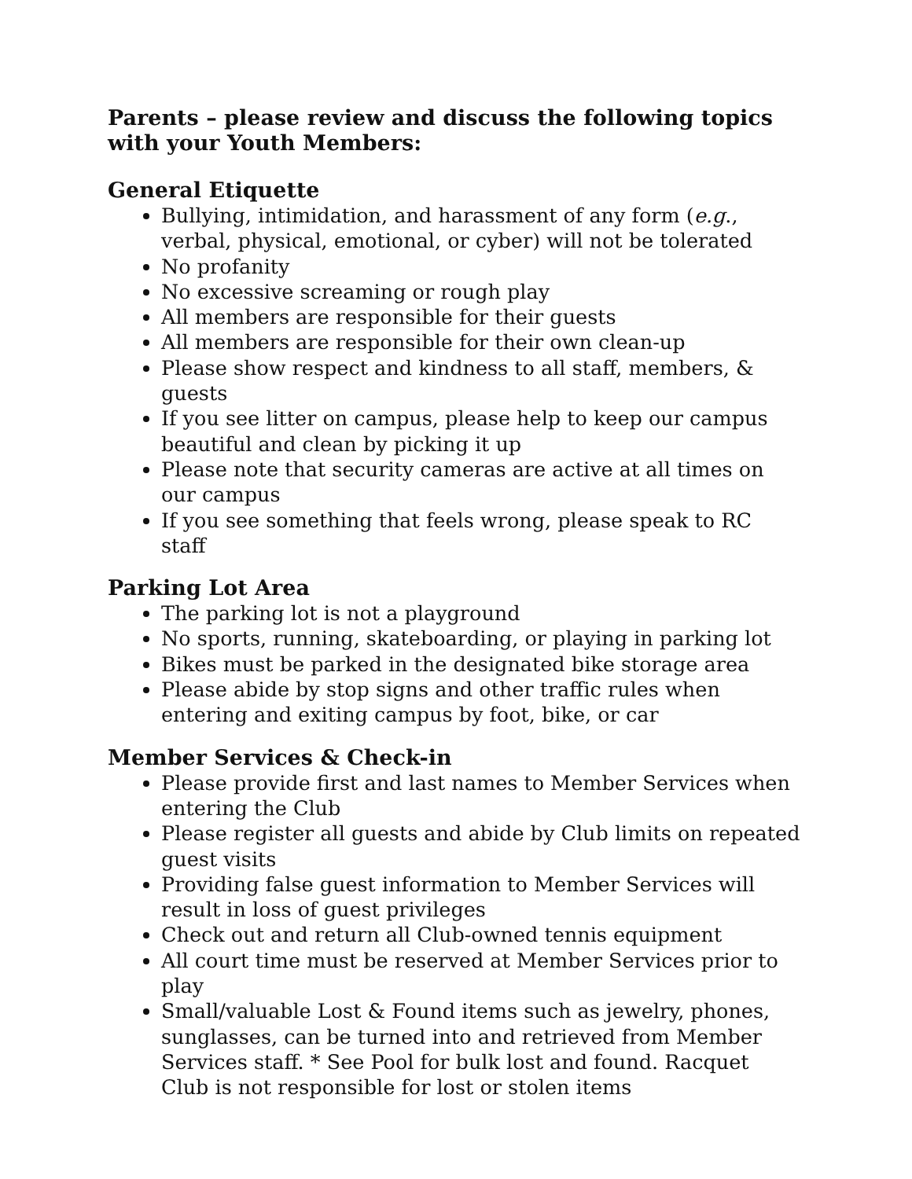Parents – please review and discuss the following topics with your Youth Members:
General Etiquette
Bullying, intimidation, and harassment of any form (e.g., verbal, physical, emotional, or cyber) will not be tolerated
No profanity
No excessive screaming or rough play
All members are responsible for their guests
All members are responsible for their own clean-up
Please show respect and kindness to all staff, members, & guests
If you see litter on campus, please help to keep our campus beautiful and clean by picking it up
Please note that security cameras are active at all times on our campus
If you see something that feels wrong, please speak to RC staff
Parking Lot Area
The parking lot is not a playground
No sports, running, skateboarding, or playing in parking lot
Bikes must be parked in the designated bike storage area
Please abide by stop signs and other traffic rules when entering and exiting campus by foot, bike, or car
Member Services & Check-in
Please provide first and last names to Member Services when entering the Club
Please register all guests and abide by Club limits on repeated guest visits
Providing false guest information to Member Services will result in loss of guest privileges
Check out and return all Club-owned tennis equipment
All court time must be reserved at Member Services prior to play
Small/valuable Lost & Found items such as jewelry, phones, sunglasses, can be turned into and retrieved from Member Services staff. * See Pool for bulk lost and found. Racquet Club is not responsible for lost or stolen items